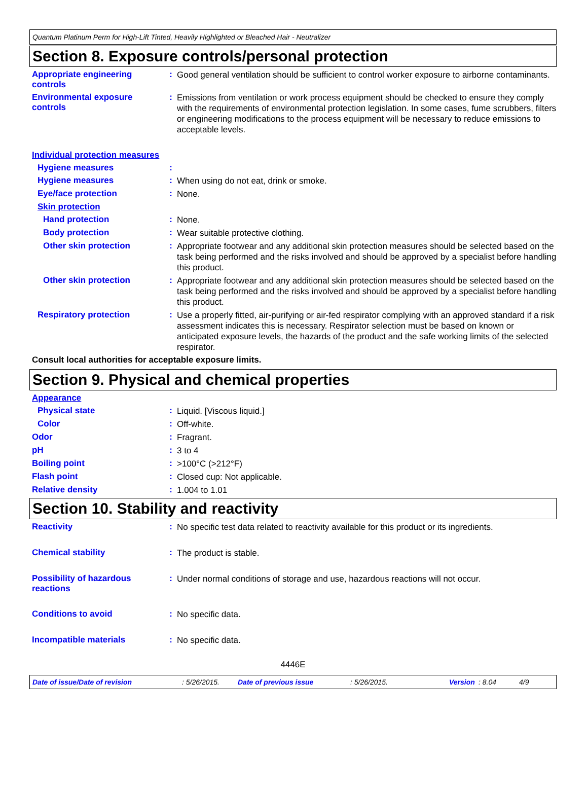Quantum Platinum Perm for High-Lift Tinted, Heavily Highlighted or Bleached Hair - Neutralizer
Section 8. Exposure controls/personal protection
Appropriate engineering controls
:
Good general ventilation should be sufficient to control worker exposure to airborne contaminants.
Environmental exposure controls
:
Emissions from ventilation or work process equipment should be checked to ensure they comply with the requirements of environmental protection legislation. In some cases, fume scrubbers, filters or engineering modifications to the process equipment will be necessary to reduce emissions to acceptable levels.
Individual protection measures
Hygiene measures :
Hygiene measures :
When using do not eat, drink or smoke.
Eye/face protection :
None.
Skin protection
Hand protection :
None.
Body protection :
Wear suitable protective clothing.
Other skin protection :
Appropriate footwear and any additional skin protection measures should be selected based on the task being performed and the risks involved and should be approved by a specialist before handling this product.
Other skin protection :
Appropriate footwear and any additional skin protection measures should be selected based on the task being performed and the risks involved and should be approved by a specialist before handling this product.
Respiratory protection :
Use a properly fitted, air-purifying or air-fed respirator complying with an approved standard if a risk assessment indicates this is necessary. Respirator selection must be based on known or anticipated exposure levels, the hazards of the product and the safe working limits of the selected respirator.
Consult local authorities for acceptable exposure limits.
Section 9. Physical and chemical properties
Appearance
Physical state :
Liquid. [Viscous liquid.]
Color :
Off-white.
Odor :
Fragrant.
pH :
3 to 4
Boiling point :
>100°C (>212°F)
Flash point :
Closed cup: Not applicable.
Relative density :
1.004 to 1.01
Section 10. Stability and reactivity
Reactivity :
No specific test data related to reactivity available for this product or its ingredients.
Chemical stability :
The product is stable.
Possibility of hazardous reactions
:
Under normal conditions of storage and use, hazardous reactions will not occur.
Conditions to avoid :
No specific data.
Incompatible materials :
No specific data.
4446E
Date of issue/Date of revision: 5/26/2015. Date of previous issue: 5/26/2015. Version: 8.04 4/9